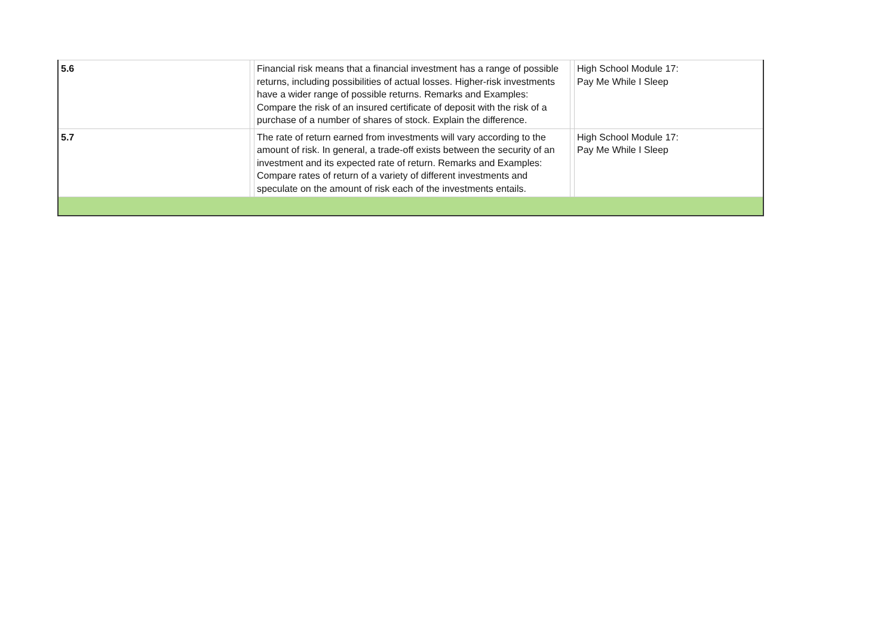| 5.6 | | Financial risk means that a financial investment has a range of possible returns, including possibilities of actual losses. Higher-risk investments have a wider range of possible returns. Remarks and Examples: Compare the risk of an insured certificate of deposit with the risk of a purchase of a number of shares of stock. Explain the difference. | | High School Module 17: Pay Me While I Sleep |
| 5.7 | | The rate of return earned from investments will vary according to the amount of risk. In general, a trade-off exists between the security of an investment and its expected rate of return. Remarks and Examples: Compare rates of return of a variety of different investments and speculate on the amount of risk each of the investments entails. | | High School Module 17: Pay Me While I Sleep |